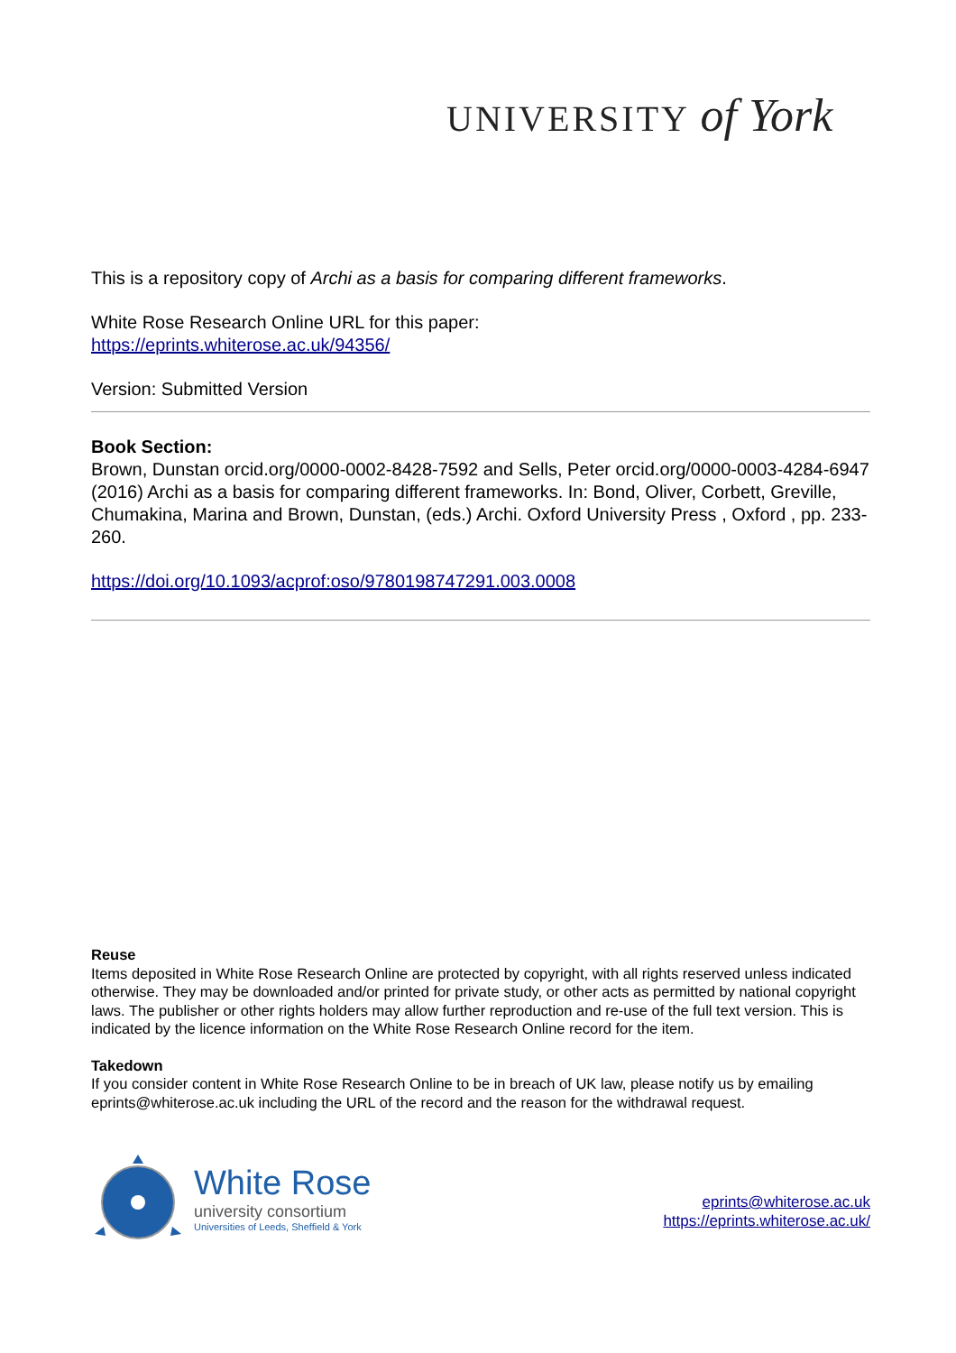UNIVERSITY of York
This is a repository copy of Archi as a basis for comparing different frameworks.
White Rose Research Online URL for this paper:
https://eprints.whiterose.ac.uk/94356/
Version: Submitted Version
Book Section:
Brown, Dunstan orcid.org/0000-0002-8428-7592 and Sells, Peter orcid.org/0000-0003-4284-6947 (2016) Archi as a basis for comparing different frameworks. In: Bond, Oliver, Corbett, Greville, Chumakina, Marina and Brown, Dunstan, (eds.) Archi. Oxford University Press , Oxford , pp. 233-260.
https://doi.org/10.1093/acprof:oso/9780198747291.003.0008
Reuse
Items deposited in White Rose Research Online are protected by copyright, with all rights reserved unless indicated otherwise. They may be downloaded and/or printed for private study, or other acts as permitted by national copyright laws. The publisher or other rights holders may allow further reproduction and re-use of the full text version. This is indicated by the licence information on the White Rose Research Online record for the item.
Takedown
If you consider content in White Rose Research Online to be in breach of UK law, please notify us by emailing eprints@whiterose.ac.uk including the URL of the record and the reason for the withdrawal request.
White Rose
university consortium
Universities of Leeds, Sheffield & York
eprints@whiterose.ac.uk
https://eprints.whiterose.ac.uk/